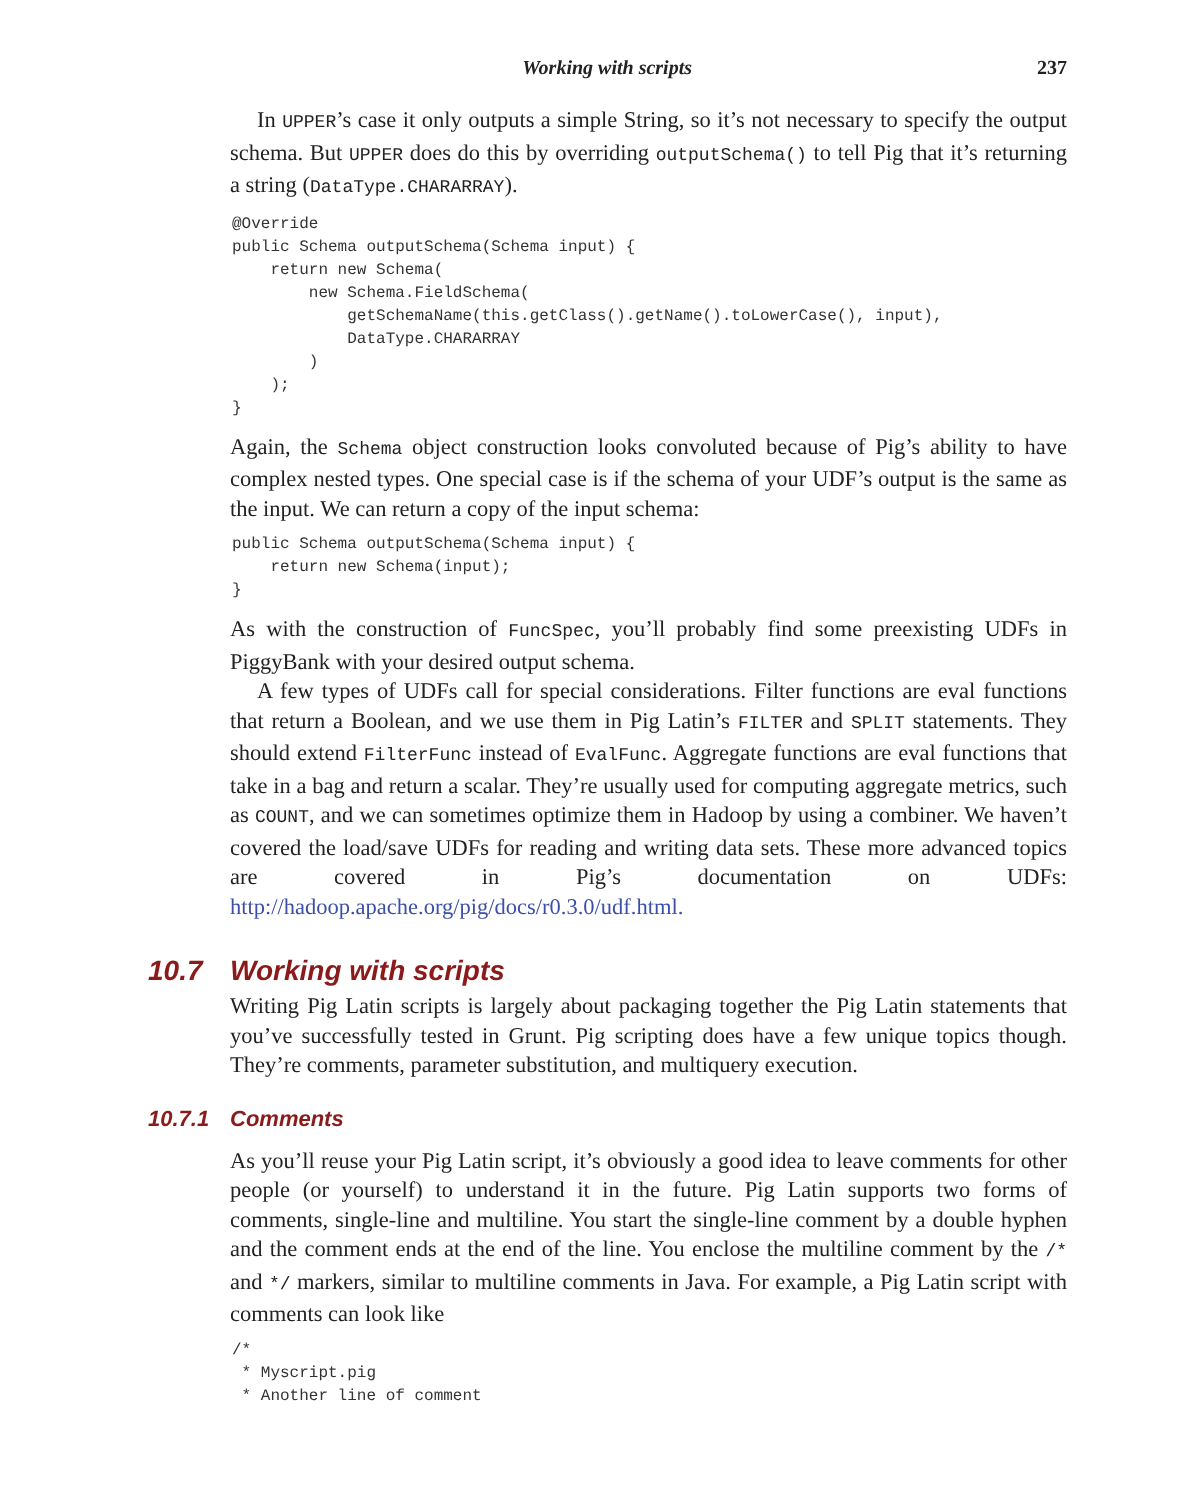Working with scripts 237
In UPPER’s case it only outputs a simple String, so it’s not necessary to specify the output schema. But UPPER does do this by overriding outputSchema() to tell Pig that it’s returning a string (DataType.CHARARRAY).
@Override
public Schema outputSchema(Schema input) {
    return new Schema(
        new Schema.FieldSchema(
            getSchemaName(this.getClass().getName().toLowerCase(), input),
            DataType.CHARARRAY
        )
    );
}
Again, the Schema object construction looks convoluted because of Pig’s ability to have complex nested types. One special case is if the schema of your UDF’s output is the same as the input. We can return a copy of the input schema:
public Schema outputSchema(Schema input) {
    return new Schema(input);
}
As with the construction of FuncSpec, you’ll probably find some preexisting UDFs in PiggyBank with your desired output schema.
A few types of UDFs call for special considerations. Filter functions are eval functions that return a Boolean, and we use them in Pig Latin’s FILTER and SPLIT statements. They should extend FilterFunc instead of EvalFunc. Aggregate functions are eval functions that take in a bag and return a scalar. They’re usually used for computing aggregate metrics, such as COUNT, and we can sometimes optimize them in Hadoop by using a combiner. We haven’t covered the load/save UDFs for reading and writing data sets. These more advanced topics are covered in Pig’s documentation on UDFs: http://hadoop.apache.org/pig/docs/r0.3.0/udf.html.
10.7 Working with scripts
Writing Pig Latin scripts is largely about packaging together the Pig Latin statements that you’ve successfully tested in Grunt. Pig scripting does have a few unique topics though. They’re comments, parameter substitution, and multiquery execution.
10.7.1 Comments
As you’ll reuse your Pig Latin script, it’s obviously a good idea to leave comments for other people (or yourself) to understand it in the future. Pig Latin supports two forms of comments, single-line and multiline. You start the single-line comment by a double hyphen and the comment ends at the end of the line. You enclose the multiline comment by the /* and */ markers, similar to multiline comments in Java. For example, a Pig Latin script with comments can look like
/*
 * Myscript.pig
 * Another line of comment